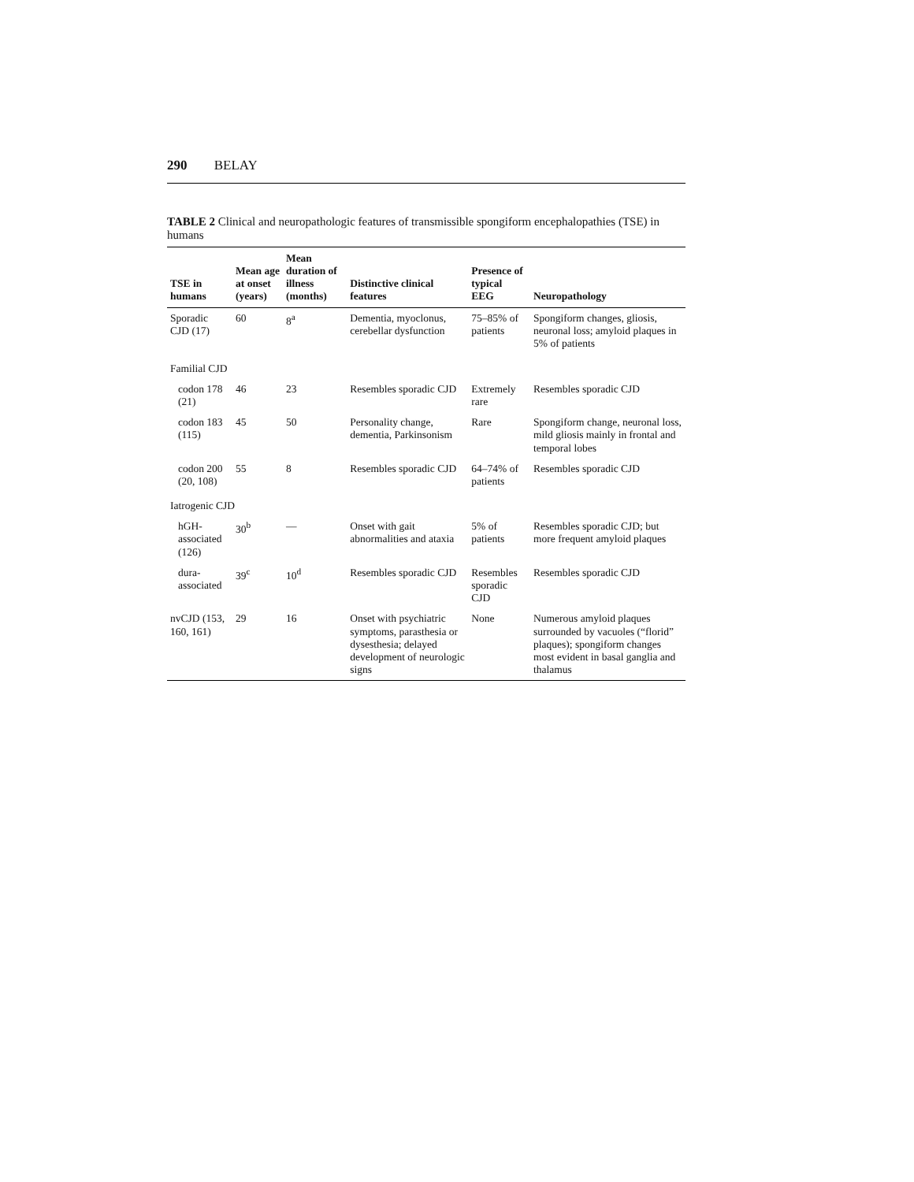290 BELAY
TABLE 2 Clinical and neuropathologic features of transmissible spongiform encephalopathies (TSE) in humans
| TSE in humans | Mean age at onset (years) | Mean duration of illness (months) | Distinctive clinical features | Presence of typical EEG | Neuropathology |
| --- | --- | --- | --- | --- | --- |
| Sporadic CJD (17) | 60 | 8<sup>a</sup> | Dementia, myoclonus, cerebellar dysfunction | 75–85% of patients | Spongiform changes, gliosis, neuronal loss; amyloid plaques in 5% of patients |
| Familial CJD | | | | | |
| codon 178 (21) | 46 | 23 | Resembles sporadic CJD | Extremely rare | Resembles sporadic CJD |
| codon 183 (115) | 45 | 50 | Personality change, dementia, Parkinsonism | Rare | Spongiform change, neuronal loss, mild gliosis mainly in frontal and temporal lobes |
| codon 200 (20, 108) | 55 | 8 | Resembles sporadic CJD | 64–74% of patients | Resembles sporadic CJD |
| Iatrogenic CJD | | | | | |
| hGH-associated (126) | 30<sup>b</sup> | — | Onset with gait abnormalities and ataxia | 5% of patients | Resembles sporadic CJD; but more frequent amyloid plaques |
| dura-associated | 39<sup>c</sup> | 10<sup>d</sup> | Resembles sporadic CJD | Resembles sporadic CJD | Resembles sporadic CJD |
| nvCJD (153, 160, 161) | 29 | 16 | Onset with psychiatric symptoms, parasthesia or dysesthesia; delayed development of neurologic signs | None | Numerous amyloid plaques surrounded by vacuoles (“florid” plaques); spongiform changes most evident in basal ganglia and thalamus |